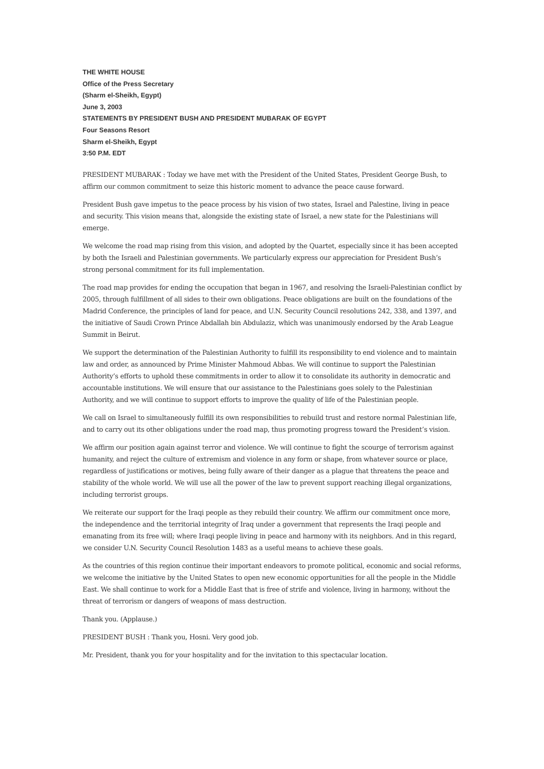THE WHITE HOUSE
Office of the Press Secretary
(Sharm el-Sheikh, Egypt)
June 3, 2003
STATEMENTS BY PRESIDENT BUSH AND PRESIDENT MUBARAK OF EGYPT
Four Seasons Resort
Sharm el-Sheikh, Egypt
3:50 P.M. EDT
PRESIDENT MUBARAK : Today we have met with the President of the United States, President George Bush, to affirm our common commitment to seize this historic moment to advance the peace cause forward.
President Bush gave impetus to the peace process by his vision of two states, Israel and Palestine, living in peace and security. This vision means that, alongside the existing state of Israel, a new state for the Palestinians will emerge.
We welcome the road map rising from this vision, and adopted by the Quartet, especially since it has been accepted by both the Israeli and Palestinian governments. We particularly express our appreciation for President Bush’s strong personal commitment for its full implementation.
The road map provides for ending the occupation that began in 1967, and resolving the Israeli-Palestinian conflict by 2005, through fulfillment of all sides to their own obligations. Peace obligations are built on the foundations of the Madrid Conference, the principles of land for peace, and U.N. Security Council resolutions 242, 338, and 1397, and the initiative of Saudi Crown Prince Abdallah bin Abdulaziz, which was unanimously endorsed by the Arab League Summit in Beirut.
We support the determination of the Palestinian Authority to fulfill its responsibility to end violence and to maintain law and order, as announced by Prime Minister Mahmoud Abbas. We will continue to support the Palestinian Authority’s efforts to uphold these commitments in order to allow it to consolidate its authority in democratic and accountable institutions. We will ensure that our assistance to the Palestinians goes solely to the Palestinian Authority, and we will continue to support efforts to improve the quality of life of the Palestinian people.
We call on Israel to simultaneously fulfill its own responsibilities to rebuild trust and restore normal Palestinian life, and to carry out its other obligations under the road map, thus promoting progress toward the President’s vision.
We affirm our position again against terror and violence. We will continue to fight the scourge of terrorism against humanity, and reject the culture of extremism and violence in any form or shape, from whatever source or place, regardless of justifications or motives, being fully aware of their danger as a plague that threatens the peace and stability of the whole world. We will use all the power of the law to prevent support reaching illegal organizations, including terrorist groups.
We reiterate our support for the Iraqi people as they rebuild their country. We affirm our commitment once more, the independence and the territorial integrity of Iraq under a government that represents the Iraqi people and emanating from its free will; where Iraqi people living in peace and harmony with its neighbors. And in this regard, we consider U.N. Security Council Resolution 1483 as a useful means to achieve these goals.
As the countries of this region continue their important endeavors to promote political, economic and social reforms, we welcome the initiative by the United States to open new economic opportunities for all the people in the Middle East. We shall continue to work for a Middle East that is free of strife and violence, living in harmony, without the threat of terrorism or dangers of weapons of mass destruction.
Thank you. (Applause.)
PRESIDENT BUSH : Thank you, Hosni. Very good job.
Mr. President, thank you for your hospitality and for the invitation to this spectacular location.